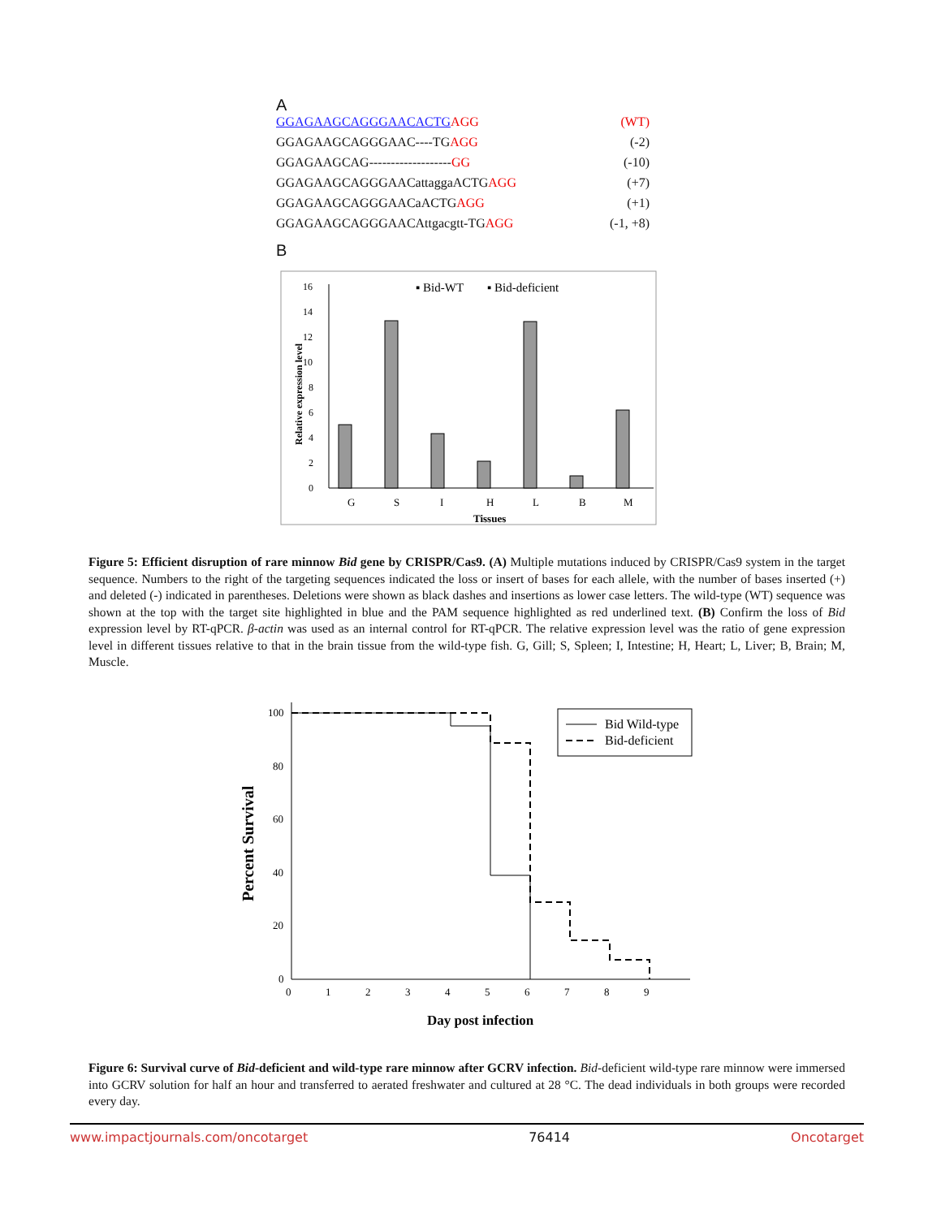A
GGAGAAGCAGGGAACACTG AGG (WT)
GGAGAAGCAGGGAAC----TGAGG (-2)
GGAGAAGCAG-------------------GG (-10)
GGAGAAGCAGGGAACattaggaACTGAGG (+7)
GGAGAAGCAGGGAACaACTGAGG (+1)
GGAGAAGCAGGGAACAttgacgtt-TGAGG (-1, +8)
B
▪ Bid-WT
▪ Bid-deficient
0
2
4
6
8
10
12
14
16
Relative expression level
G
S
I
H
L
B
M
Tissues
Figure 5: Efficient disruption of rare minnow Bid gene by CRISPR/Cas9. (A) Multiple mutations induced by CRISPR/Cas9 system in the target sequence. Numbers to the right of the targeting sequences indicated the loss or insert of bases for each allele, with the number of bases inserted (+) and deleted (-) indicated in parentheses. Deletions were shown as black dashes and insertions as lower case letters. The wild-type (WT) sequence was shown at the top with the target site highlighted in blue and the PAM sequence highlighted as red underlined text. (B) Confirm the loss of Bid expression level by RT-qPCR. β-actin was used as an internal control for RT-qPCR. The relative expression level was the ratio of gene expression level in different tissues relative to that in the brain tissue from the wild-type fish. G, Gill; S, Spleen; I, Intestine; H, Heart; L, Liver; B, Brain; M, Muscle.
100
80
60
40
20
0
0
1
2
3
4
5
6
7
8
9
Percent Survival
Day post infection
Bid Wild-type
Bid-deficient
Figure 6: Survival curve of Bid-deficient and wild-type rare minnow after GCRV infection. Bid-deficient wild-type rare minnow were immersed into GCRV solution for half an hour and transferred to aerated freshwater and cultured at 28 °C. The dead individuals in both groups were recorded every day.
www.impactjournals.com/oncotarget 76414 Oncotarget